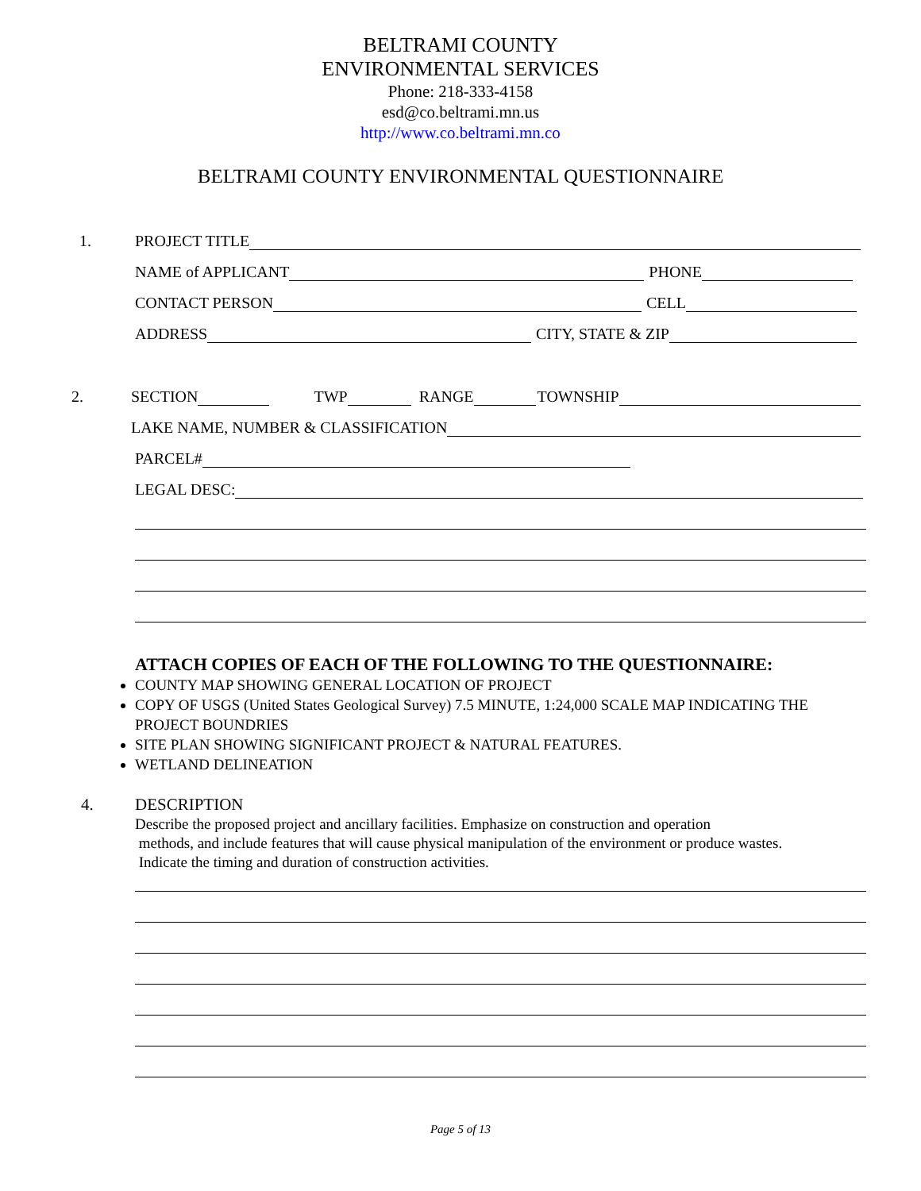BELTRAMI COUNTY
ENVIRONMENTAL SERVICES
Phone: 218-333-4158
esd@co.beltrami.mn.us
http://www.co.beltrami.mn.co
BELTRAMI COUNTY ENVIRONMENTAL QUESTIONNAIRE
1. PROJECT TITLE
NAME of APPLICANT PHONE
CONTACT PERSON CELL
ADDRESS CITY, STATE & ZIP
2. SECTION TWP RANGE TOWNSHIP
LAKE NAME, NUMBER & CLASSIFICATION
PARCEL#
LEGAL DESC:
ATTACH COPIES OF EACH OF THE FOLLOWING TO THE QUESTIONNAIRE:
COUNTY MAP SHOWING GENERAL LOCATION OF PROJECT
COPY OF USGS (United States Geological Survey) 7.5 MINUTE, 1:24,000 SCALE MAP INDICATING THE PROJECT BOUNDRIES
SITE PLAN SHOWING SIGNIFICANT PROJECT & NATURAL FEATURES.
WETLAND DELINEATION
4. DESCRIPTION
Describe the proposed project and ancillary facilities. Emphasize on construction and operation
methods, and include features that will cause physical manipulation of the environment or produce wastes.
Indicate the timing and duration of construction activities.
Page 5 of 13